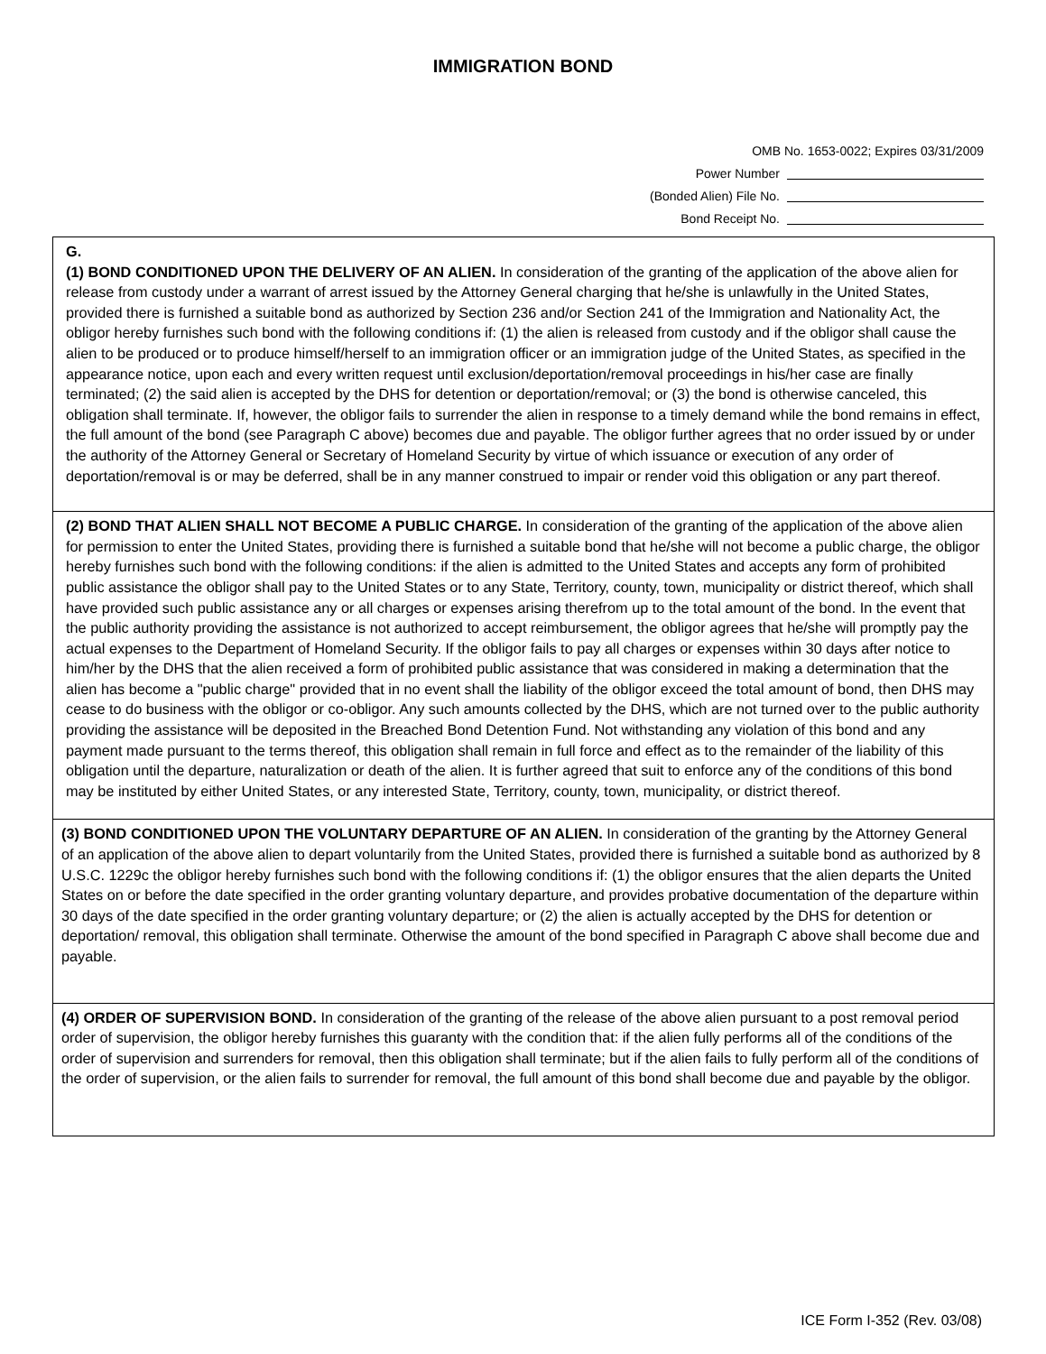IMMIGRATION BOND
OMB No. 1653-0022; Expires 03/31/2009
Power Number
(Bonded Alien) File No.
Bond Receipt No.
G.
(1) BOND CONDITIONED UPON THE DELIVERY OF AN ALIEN. In consideration of the granting of the application of the above alien for release from custody under a warrant of arrest issued by the Attorney General charging that he/she is unlawfully in the United States, provided there is furnished a suitable bond as authorized by Section 236 and/or Section 241 of the Immigration and Nationality Act, the obligor hereby furnishes such bond with the following conditions if: (1) the alien is released from custody and if the obligor shall cause the alien to be produced or to produce himself/herself to an immigration officer or an immigration judge of the United States, as specified in the appearance notice, upon each and every written request until exclusion/deportation/removal proceedings in his/her case are finally terminated; (2) the said alien is accepted by the DHS for detention or deportation/removal; or (3) the bond is otherwise canceled, this obligation shall terminate. If, however, the obligor fails to surrender the alien in response to a timely demand while the bond remains in effect, the full amount of the bond (see Paragraph C above) becomes due and payable. The obligor further agrees that no order issued by or under the authority of the Attorney General or Secretary of Homeland Security by virtue of which issuance or execution of any order of deportation/removal is or may be deferred, shall be in any manner construed to impair or render void this obligation or any part thereof.
(2) BOND THAT ALIEN SHALL NOT BECOME A PUBLIC CHARGE. In consideration of the granting of the application of the above alien for permission to enter the United States, providing there is furnished a suitable bond that he/she will not become a public charge, the obligor hereby furnishes such bond with the following conditions: if the alien is admitted to the United States and accepts any form of prohibited public assistance the obligor shall pay to the United States or to any State, Territory, county, town, municipality or district thereof, which shall have provided such public assistance any or all charges or expenses arising therefrom up to the total amount of the bond. In the event that the public authority providing the assistance is not authorized to accept reimbursement, the obligor agrees that he/she will promptly pay the actual expenses to the Department of Homeland Security. If the obligor fails to pay all charges or expenses within 30 days after notice to him/her by the DHS that the alien received a form of prohibited public assistance that was considered in making a determination that the alien has become a "public charge" provided that in no event shall the liability of the obligor exceed the total amount of bond, then DHS may cease to do business with the obligor or co-obligor. Any such amounts collected by the DHS, which are not turned over to the public authority providing the assistance will be deposited in the Breached Bond Detention Fund. Not withstanding any violation of this bond and any payment made pursuant to the terms thereof, this obligation shall remain in full force and effect as to the remainder of the liability of this obligation until the departure, naturalization or death of the alien. It is further agreed that suit to enforce any of the conditions of this bond may be instituted by either United States, or any interested State, Territory, county, town, municipality, or district thereof.
(3) BOND CONDITIONED UPON THE VOLUNTARY DEPARTURE OF AN ALIEN. In consideration of the granting by the Attorney General of an application of the above alien to depart voluntarily from the United States, provided there is furnished a suitable bond as authorized by 8 U.S.C. 1229c the obligor hereby furnishes such bond with the following conditions if: (1) the obligor ensures that the alien departs the United States on or before the date specified in the order granting voluntary departure, and provides probative documentation of the departure within 30 days of the date specified in the order granting voluntary departure; or (2) the alien is actually accepted by the DHS for detention or deportation/ removal, this obligation shall terminate. Otherwise the amount of the bond specified in Paragraph C above shall become due and payable.
(4) ORDER OF SUPERVISION BOND. In consideration of the granting of the release of the above alien pursuant to a post removal period order of supervision, the obligor hereby furnishes this guaranty with the condition that: if the alien fully performs all of the conditions of the order of supervision and surrenders for removal, then this obligation shall terminate; but if the alien fails to fully perform all of the conditions of the order of supervision, or the alien fails to surrender for removal, the full amount of this bond shall become due and payable by the obligor.
ICE Form I-352 (Rev. 03/08)